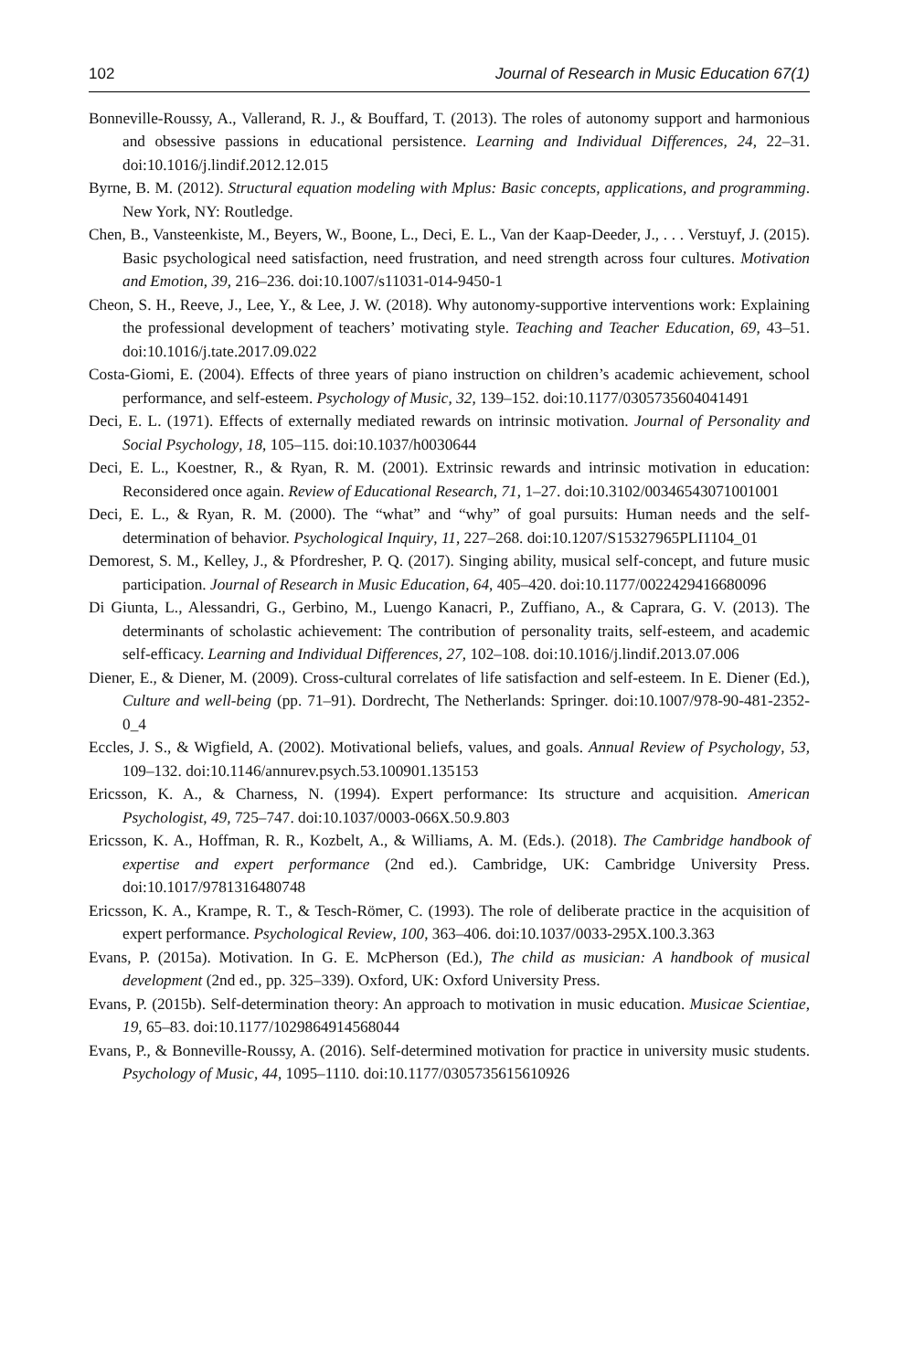102 Journal of Research in Music Education 67(1)
Bonneville-Roussy, A., Vallerand, R. J., & Bouffard, T. (2013). The roles of autonomy support and harmonious and obsessive passions in educational persistence. Learning and Individual Differences, 24, 22–31. doi:10.1016/j.lindif.2012.12.015
Byrne, B. M. (2012). Structural equation modeling with Mplus: Basic concepts, applications, and programming. New York, NY: Routledge.
Chen, B., Vansteenkiste, M., Beyers, W., Boone, L., Deci, E. L., Van der Kaap-Deeder, J., . . . Verstuyf, J. (2015). Basic psychological need satisfaction, need frustration, and need strength across four cultures. Motivation and Emotion, 39, 216–236. doi:10.1007/s11031-014-9450-1
Cheon, S. H., Reeve, J., Lee, Y., & Lee, J. W. (2018). Why autonomy-supportive interventions work: Explaining the professional development of teachers’ motivating style. Teaching and Teacher Education, 69, 43–51. doi:10.1016/j.tate.2017.09.022
Costa-Giomi, E. (2004). Effects of three years of piano instruction on children’s academic achievement, school performance, and self-esteem. Psychology of Music, 32, 139–152. doi:10.1177/0305735604041491
Deci, E. L. (1971). Effects of externally mediated rewards on intrinsic motivation. Journal of Personality and Social Psychology, 18, 105–115. doi:10.1037/h0030644
Deci, E. L., Koestner, R., & Ryan, R. M. (2001). Extrinsic rewards and intrinsic motivation in education: Reconsidered once again. Review of Educational Research, 71, 1–27. doi:10.3102/00346543071001001
Deci, E. L., & Ryan, R. M. (2000). The “what” and “why” of goal pursuits: Human needs and the self-determination of behavior. Psychological Inquiry, 11, 227–268. doi:10.1207/S15327965PLI1104_01
Demorest, S. M., Kelley, J., & Pfordresher, P. Q. (2017). Singing ability, musical self-concept, and future music participation. Journal of Research in Music Education, 64, 405–420. doi:10.1177/0022429416680096
Di Giunta, L., Alessandri, G., Gerbino, M., Luengo Kanacri, P., Zuffiano, A., & Caprara, G. V. (2013). The determinants of scholastic achievement: The contribution of personality traits, self-esteem, and academic self-efficacy. Learning and Individual Differences, 27, 102–108. doi:10.1016/j.lindif.2013.07.006
Diener, E., & Diener, M. (2009). Cross-cultural correlates of life satisfaction and self-esteem. In E. Diener (Ed.), Culture and well-being (pp. 71–91). Dordrecht, The Netherlands: Springer. doi:10.1007/978-90-481-2352-0_4
Eccles, J. S., & Wigfield, A. (2002). Motivational beliefs, values, and goals. Annual Review of Psychology, 53, 109–132. doi:10.1146/annurev.psych.53.100901.135153
Ericsson, K. A., & Charness, N. (1994). Expert performance: Its structure and acquisition. American Psychologist, 49, 725–747. doi:10.1037/0003-066X.50.9.803
Ericsson, K. A., Hoffman, R. R., Kozbelt, A., & Williams, A. M. (Eds.). (2018). The Cambridge handbook of expertise and expert performance (2nd ed.). Cambridge, UK: Cambridge University Press. doi:10.1017/9781316480748
Ericsson, K. A., Krampe, R. T., & Tesch-Römer, C. (1993). The role of deliberate practice in the acquisition of expert performance. Psychological Review, 100, 363–406. doi:10.1037/0033-295X.100.3.363
Evans, P. (2015a). Motivation. In G. E. McPherson (Ed.), The child as musician: A handbook of musical development (2nd ed., pp. 325–339). Oxford, UK: Oxford University Press.
Evans, P. (2015b). Self-determination theory: An approach to motivation in music education. Musicae Scientiae, 19, 65–83. doi:10.1177/1029864914568044
Evans, P., & Bonneville-Roussy, A. (2016). Self-determined motivation for practice in university music students. Psychology of Music, 44, 1095–1110. doi:10.1177/0305735615610926